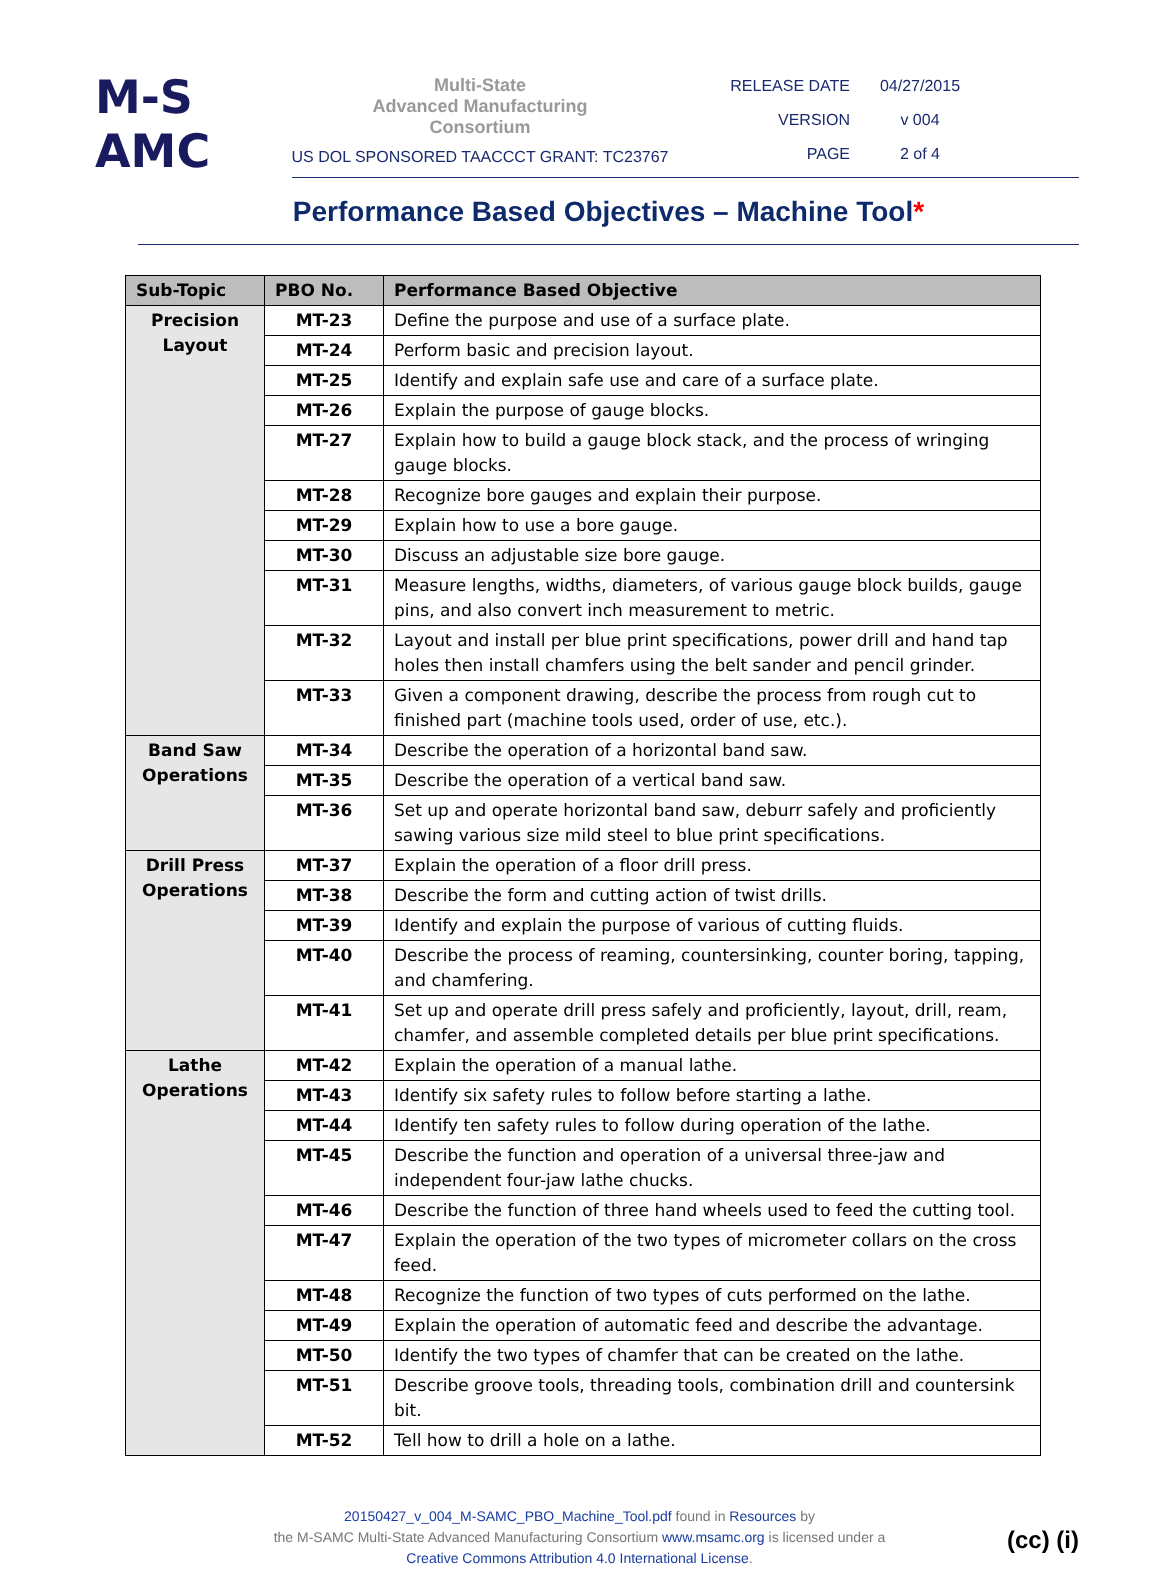M-S
AMC
Multi-State
Advanced Manufacturing
Consortium
US DOL SPONSORED TAACCCT GRANT: TC23767
RELEASE DATE 04/27/2015
VERSION v 004
PAGE 2 of 4
Performance Based Objectives – Machine Tool*
| Sub-Topic | PBO No. | Performance Based Objective |
| --- | --- | --- |
| Precision Layout | MT-23 | Define the purpose and use of a surface plate. |
| | MT-24 | Perform basic and precision layout. |
| | MT-25 | Identify and explain safe use and care of a surface plate. |
| | MT-26 | Explain the purpose of gauge blocks. |
| | MT-27 | Explain how to build a gauge block stack, and the process of wringing gauge blocks. |
| | MT-28 | Recognize bore gauges and explain their purpose. |
| | MT-29 | Explain how to use a bore gauge. |
| | MT-30 | Discuss an adjustable size bore gauge. |
| | MT-31 | Measure lengths, widths, diameters, of various gauge block builds, gauge pins, and also convert inch measurement to metric. |
| | MT-32 | Layout and install per blue print specifications, power drill and hand tap holes then install chamfers using the belt sander and pencil grinder. |
| | MT-33 | Given a component drawing, describe the process from rough cut to finished part (machine tools used, order of use, etc.). |
| Band Saw Operations | MT-34 | Describe the operation of a horizontal band saw. |
| | MT-35 | Describe the operation of a vertical band saw. |
| | MT-36 | Set up and operate horizontal band saw, deburr safely and proficiently sawing various size mild steel to blue print specifications. |
| Drill Press Operations | MT-37 | Explain the operation of a floor drill press. |
| | MT-38 | Describe the form and cutting action of twist drills. |
| | MT-39 | Identify and explain the purpose of various of cutting fluids. |
| | MT-40 | Describe the process of reaming, countersinking, counter boring, tapping, and chamfering. |
| | MT-41 | Set up and operate drill press safely and proficiently, layout, drill, ream, chamfer, and assemble completed details per blue print specifications. |
| Lathe Operations | MT-42 | Explain the operation of a manual lathe. |
| | MT-43 | Identify six safety rules to follow before starting a lathe. |
| | MT-44 | Identify ten safety rules to follow during operation of the lathe. |
| | MT-45 | Describe the function and operation of a universal three-jaw and independent four-jaw lathe chucks. |
| | MT-46 | Describe the function of three hand wheels used to feed the cutting tool. |
| | MT-47 | Explain the operation of the two types of micrometer collars on the cross feed. |
| | MT-48 | Recognize the function of two types of cuts performed on the lathe. |
| | MT-49 | Explain the operation of automatic feed and describe the advantage. |
| | MT-50 | Identify the two types of chamfer that can be created on the lathe. |
| | MT-51 | Describe groove tools, threading tools, combination drill and countersink bit. |
| | MT-52 | Tell how to drill a hole on a lathe. |
20150427_v_004_M-SAMC_PBO_Machine_Tool.pdf found in Resources by
the M-SAMC Multi-State Advanced Manufacturing Consortium www.msamc.org is licensed under a
Creative Commons Attribution 4.0 International License.
(cc) (i)